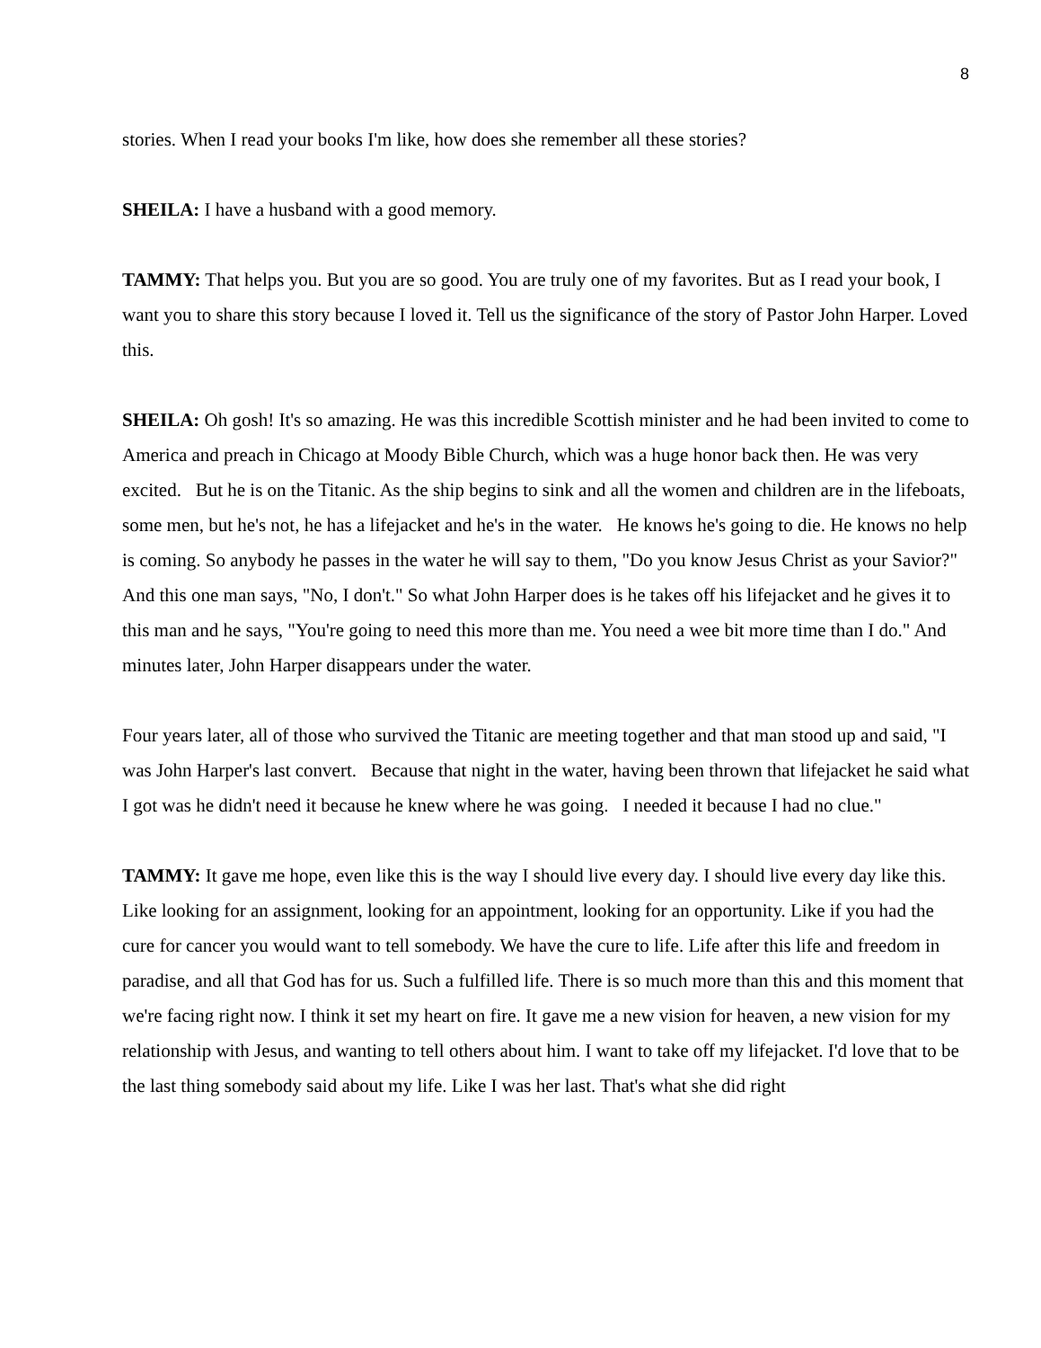8
stories. When I read your books I'm like, how does she remember all these stories?
SHEILA: I have a husband with a good memory.
TAMMY: That helps you. But you are so good. You are truly one of my favorites. But as I read your book, I want you to share this story because I loved it. Tell us the significance of the story of Pastor John Harper. Loved this.
SHEILA: Oh gosh! It's so amazing. He was this incredible Scottish minister and he had been invited to come to America and preach in Chicago at Moody Bible Church, which was a huge honor back then. He was very excited. But he is on the Titanic. As the ship begins to sink and all the women and children are in the lifeboats, some men, but he's not, he has a lifejacket and he's in the water. He knows he's going to die. He knows no help is coming. So anybody he passes in the water he will say to them, "Do you know Jesus Christ as your Savior?" And this one man says, "No, I don't." So what John Harper does is he takes off his lifejacket and he gives it to this man and he says, "You're going to need this more than me. You need a wee bit more time than I do." And minutes later, John Harper disappears under the water.
Four years later, all of those who survived the Titanic are meeting together and that man stood up and said, "I was John Harper's last convert. Because that night in the water, having been thrown that lifejacket he said what I got was he didn't need it because he knew where he was going. I needed it because I had no clue."
TAMMY: It gave me hope, even like this is the way I should live every day. I should live every day like this. Like looking for an assignment, looking for an appointment, looking for an opportunity. Like if you had the cure for cancer you would want to tell somebody. We have the cure to life. Life after this life and freedom in paradise, and all that God has for us. Such a fulfilled life. There is so much more than this and this moment that we're facing right now. I think it set my heart on fire. It gave me a new vision for heaven, a new vision for my relationship with Jesus, and wanting to tell others about him. I want to take off my lifejacket. I'd love that to be the last thing somebody said about my life. Like I was her last. That's what she did right